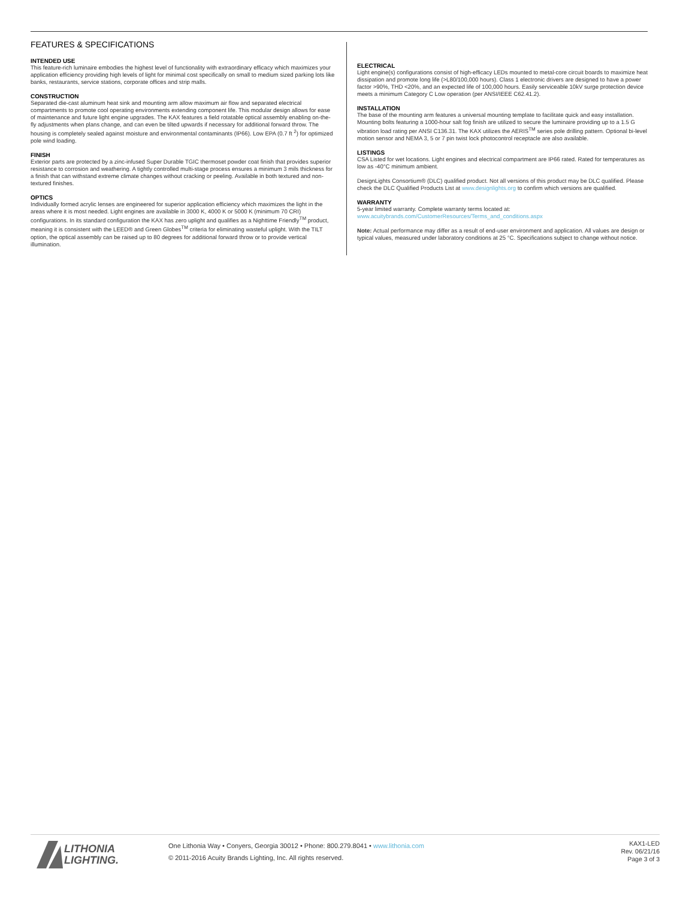FEATURES & SPECIFICATIONS
INTENDED USE
This feature-rich luminaire embodies the highest level of functionality with extraordinary efficacy which maximizes your application efficiency providing high levels of light for minimal cost specifically on small to medium sized parking lots like banks, restaurants, service stations, corporate offices and strip malls.
CONSTRUCTION
Separated die-cast aluminum heat sink and mounting arm allow maximum air flow and separated electrical compartments to promote cool operating environments extending component life. This modular design allows for ease of maintenance and future light engine upgrades. The KAX features a field rotatable optical assembly enabling on-the-fly adjustments when plans change, and can even be tilted upwards if necessary for additional forward throw. The housing is completely sealed against moisture and environmental contaminants (IP66). Low EPA (0.7 ft <sup>2</sup>) for optimized pole wind loading.
FINISH
Exterior parts are protected by a zinc-infused Super Durable TGIC thermoset powder coat finish that provides superior resistance to corrosion and weathering. A tightly controlled multi-stage process ensures a minimum 3 mils thickness for a finish that can withstand extreme climate changes without cracking or peeling. Available in both textured and non-textured finishes.
OPTICS
Individually formed acrylic lenses are engineered for superior application efficiency which maximizes the light in the areas where it is most needed. Light engines are available in 3000 K, 4000 K or 5000 K (minimum 70 CRI) configurations. In its standard configuration the KAX has zero uplight and qualifies as a Nighttime Friendly<sup>TM</sup> product, meaning it is consistent with the LEED® and Green Globes<sup>TM</sup> criteria for eliminating wasteful uplight. With the TILT option, the optical assembly can be raised up to 80 degrees for additional forward throw or to provide vertical illumination.
ELECTRICAL
Light engine(s) configurations consist of high-efficacy LEDs mounted to metal-core circuit boards to maximize heat dissipation and promote long life (>L80/100,000 hours). Class 1 electronic drivers are designed to have a power factor >90%, THD <20%, and an expected life of 100,000 hours. Easily serviceable 10kV surge protection device meets a minimum Category C Low operation (per ANSI/IEEE C62.41.2).
INSTALLATION
The base of the mounting arm features a universal mounting template to facilitate quick and easy installation. Mounting bolts featuring a 1000-hour salt fog finish are utilized to secure the luminaire providing up to a 1.5 G vibration load rating per ANSI C136.31. The KAX utilizes the AERIS<sup>TM</sup> series pole drilling pattern. Optional bi-level motion sensor and NEMA 3, 5 or 7 pin twist lock photocontrol receptacle are also available.
LISTINGS
CSA Listed for wet locations. Light engines and electrical compartment are IP66 rated. Rated for temperatures as low as -40°C minimum ambient.
DesignLights Consortium® (DLC) qualified product. Not all versions of this product may be DLC qualified. Please check the DLC Qualified Products List at www.designlights.org to confirm which versions are qualified.
WARRANTY
5-year limited warranty. Complete warranty terms located at:
www.acuitybrands.com/CustomerResources/Terms_and_conditions.aspx
Note: Actual performance may differ as a result of end-user environment and application. All values are design or typical values, measured under laboratory conditions at 25 °C. Specifications subject to change without notice.
LITHONIA
LIGHTING.
One Lithonia Way • Conyers, Georgia 30012 • Phone: 800.279.8041 • www.lithonia.com
© 2011-2016 Acuity Brands Lighting, Inc. All rights reserved.
KAX1-LED
Rev. 06/21/16
Page 3 of 3